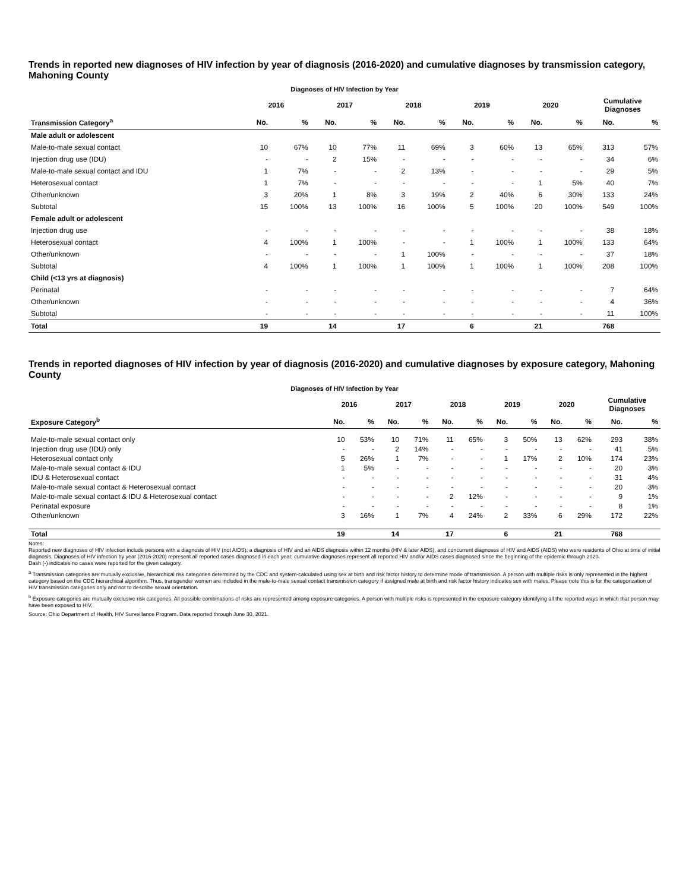Trends in reported new diagnoses of HIV infection by year of diagnosis (2016-2020) and cumulative diagnoses by transmission category, Mahoning County
Diagnoses of HIV Infection by Year
| | 2016 | | 2017 | | 2018 | | 2019 | | 2020 | | Cumulative Diagnoses | |
| --- | --- | --- | --- | --- | --- | --- | --- | --- | --- | --- | --- | --- |
| Transmission Category<sup>a</sup> | No. | % | No. | % | No. | % | No. | % | No. | % | No. | % |
| Male adult or adolescent | | | | | | | | | | | | |
| Male-to-male sexual contact | 10 | 67% | 10 | 77% | 11 | 69% | 3 | 60% | 13 | 65% | 313 | 57% |
| Injection drug use (IDU) | - | - | 2 | 15% | - | - | - | - | - | - | 34 | 6% |
| Male-to-male sexual contact and IDU | 1 | 7% | - | - | 2 | 13% | - | - | - | - | 29 | 5% |
| Heterosexual contact | 1 | 7% | - | - | - | - | - | - | 1 | 5% | 40 | 7% |
| Other/unknown | 3 | 20% | 1 | 8% | 3 | 19% | 2 | 40% | 6 | 30% | 133 | 24% |
| Subtotal | 15 | 100% | 13 | 100% | 16 | 100% | 5 | 100% | 20 | 100% | 549 | 100% |
| Female adult or adolescent | | | | | | | | | | | | |
| Injection drug use | - | - | - | - | - | - | - | - | - | - | 38 | 18% |
| Heterosexual contact | 4 | 100% | 1 | 100% | - | - | 1 | 100% | 1 | 100% | 133 | 64% |
| Other/unknown | - | - | - | - | 1 | 100% | - | - | - | - | 37 | 18% |
| Subtotal | 4 | 100% | 1 | 100% | 1 | 100% | 1 | 100% | 1 | 100% | 208 | 100% |
| Child (<13 yrs at diagnosis) | | | | | | | | | | | | |
| Perinatal | - | - | - | - | - | - | - | - | - | - | 7 | 64% |
| Other/unknown | - | - | - | - | - | - | - | - | - | - | 4 | 36% |
| Subtotal | - | - | - | - | - | - | - | - | - | - | 11 | 100% |
| Total | 19 | | 14 | | 17 | | 6 | | 21 | | 768 | |
Trends in reported diagnoses of HIV infection by year of diagnosis (2016-2020) and cumulative diagnoses by exposure category, Mahoning County
Diagnoses of HIV Infection by Year
| | 2016 | | 2017 | | 2018 | | 2019 | | 2020 | | Cumulative Diagnoses | |
| --- | --- | --- | --- | --- | --- | --- | --- | --- | --- | --- | --- | --- |
| Exposure Category<sup>b</sup> | No. | % | No. | % | No. | % | No. | % | No. | % | No. | % |
| Male-to-male sexual contact only | 10 | 53% | 10 | 71% | 11 | 65% | 3 | 50% | 13 | 62% | 293 | 38% |
| Injection drug use (IDU) only | - | - | 2 | 14% | - | - | - | - | - | - | 41 | 5% |
| Heterosexual contact only | 5 | 26% | 1 | 7% | - | - | 1 | 17% | 2 | 10% | 174 | 23% |
| Male-to-male sexual contact & IDU | 1 | 5% | - | - | - | - | - | - | - | - | 20 | 3% |
| IDU & Heterosexual contact | - | - | - | - | - | - | - | - | - | - | 31 | 4% |
| Male-to-male sexual contact & Heterosexual contact | - | - | - | - | - | - | - | - | - | - | 20 | 3% |
| Male-to-male sexual contact & IDU & Heterosexual contact | - | - | - | - | 2 | 12% | - | - | - | - | 9 | 1% |
| Perinatal exposure | - | - | - | - | - | - | - | - | - | - | 8 | 1% |
| Other/unknown | 3 | 16% | 1 | 7% | 4 | 24% | 2 | 33% | 6 | 29% | 172 | 22% |
| Total | 19 | | 14 | | 17 | | 6 | | 21 | | 768 | |
Notes:
Reported new diagnoses of HIV infection include persons with a diagnosis of HIV (not AIDS), a diagnosis of HIV and an AIDS diagnosis within 12 months (HIV & later AIDS), and concurrent diagnoses of HIV and AIDS (AIDS) who were residents of Ohio at time of initial diagnosis. Diagnoses of HIV infection by year (2016-2020) represent all reported cases diagnosed in each year; cumulative diagnoses represent all reported HIV and/or AIDS cases diagnosed since the beginning of the epidemic through 2020.
Dash (-) indicates no cases were reported for the given category.
<sup>a</sup> Transmission categories are mutually exclusive, hierarchical risk categories determined by the CDC and system-calculated using sex at birth and risk factor history to determine mode of transmission. A person with multiple risks is only represented in the highest category based on the CDC hierarchical algorithm. Thus, transgender women are included in the male-to-male sexual contact transmission category if assigned male at birth and risk factor history indicates sex with males. Please note this is for the categorization of HIV transmission categories only and not to describe sexual orientation.
<sup>b</sup> Exposure categories are mutually exclusive risk categories. All possible combinations of risks are represented among exposure categories. A person with multiple risks is represented in the exposure category identifying all the reported ways in which that person may have been exposed to HIV.
Source: Ohio Department of Health, HIV Surveillance Program. Data reported through June 30, 2021.